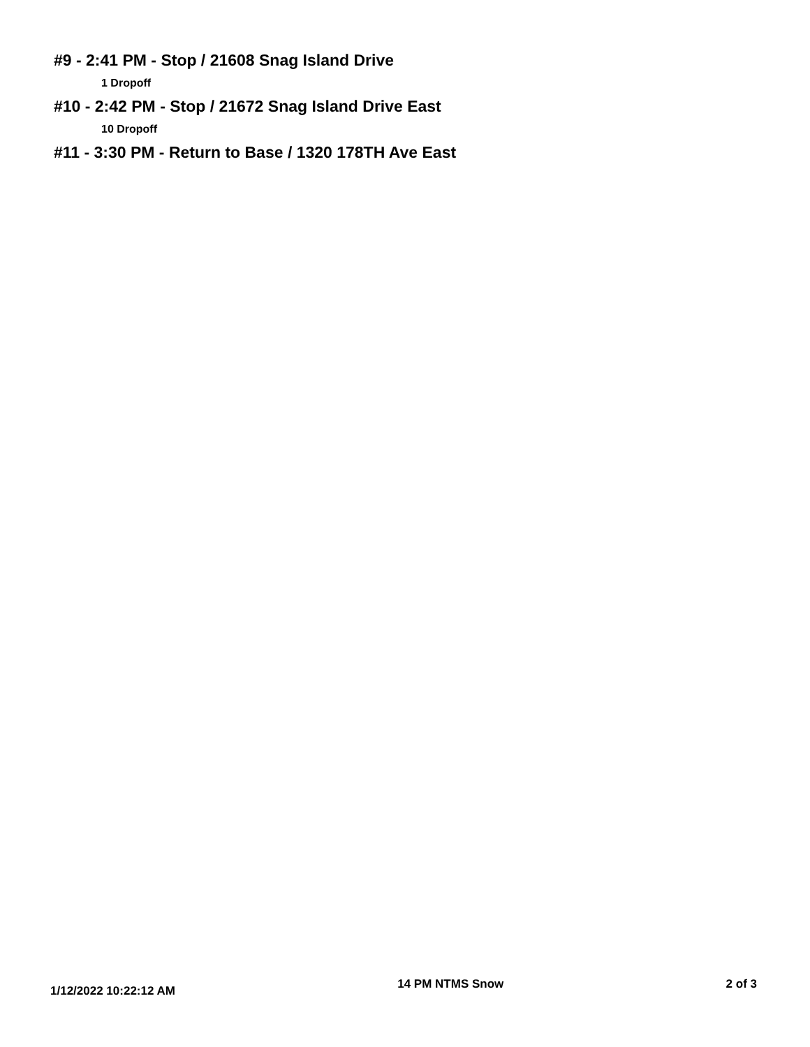#9 - 2:41 PM - Stop / 21608 Snag Island Drive
1 Dropoff
#10 - 2:42 PM - Stop / 21672 Snag Island Drive East
10 Dropoff
#11 - 3:30 PM - Return to Base / 1320 178TH Ave East
1/12/2022 10:22:12 AM 14 PM NTMS Snow 2 of 3